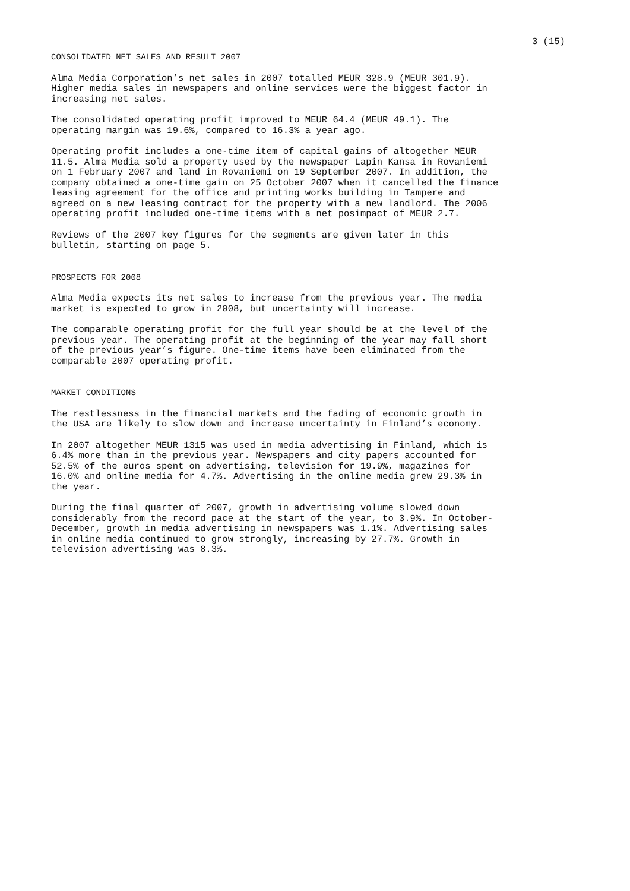3 (15)
CONSOLIDATED NET SALES AND RESULT 2007
Alma Media Corporation’s net sales in 2007 totalled MEUR 328.9 (MEUR 301.9). Higher media sales in newspapers and online services were the biggest factor in increasing net sales.
The consolidated operating profit improved to MEUR 64.4 (MEUR 49.1). The operating margin was 19.6%, compared to 16.3% a year ago.
Operating profit includes a one-time item of capital gains of altogether MEUR 11.5. Alma Media sold a property used by the newspaper Lapin Kansa in Rovaniemi on 1 February 2007 and land in Rovaniemi on 19 September 2007. In addition, the company obtained a one-time gain on 25 October 2007 when it cancelled the finance leasing agreement for the office and printing works building in Tampere and agreed on a new leasing contract for the property with a new landlord. The 2006 operating profit included one-time items with a net posimpact of MEUR 2.7.
Reviews of the 2007 key figures for the segments are given later in this bulletin, starting on page 5.
PROSPECTS FOR 2008
Alma Media expects its net sales to increase from the previous year. The media market is expected to grow in 2008, but uncertainty will increase.
The comparable operating profit for the full year should be at the level of the previous year. The operating profit at the beginning of the year may fall short of the previous year’s figure. One-time items have been eliminated from the comparable 2007 operating profit.
MARKET CONDITIONS
The restlessness in the financial markets and the fading of economic growth in the USA are likely to slow down and increase uncertainty in Finland’s economy.
In 2007 altogether MEUR 1315 was used in media advertising in Finland, which is 6.4% more than in the previous year. Newspapers and city papers accounted for 52.5% of the euros spent on advertising, television for 19.9%, magazines for 16.0% and online media for 4.7%. Advertising in the online media grew 29.3% in the year.
During the final quarter of 2007, growth in advertising volume slowed down considerably from the record pace at the start of the year, to 3.9%. In October- December, growth in media advertising in newspapers was 1.1%. Advertising sales in online media continued to grow strongly, increasing by 27.7%. Growth in television advertising was 8.3%.